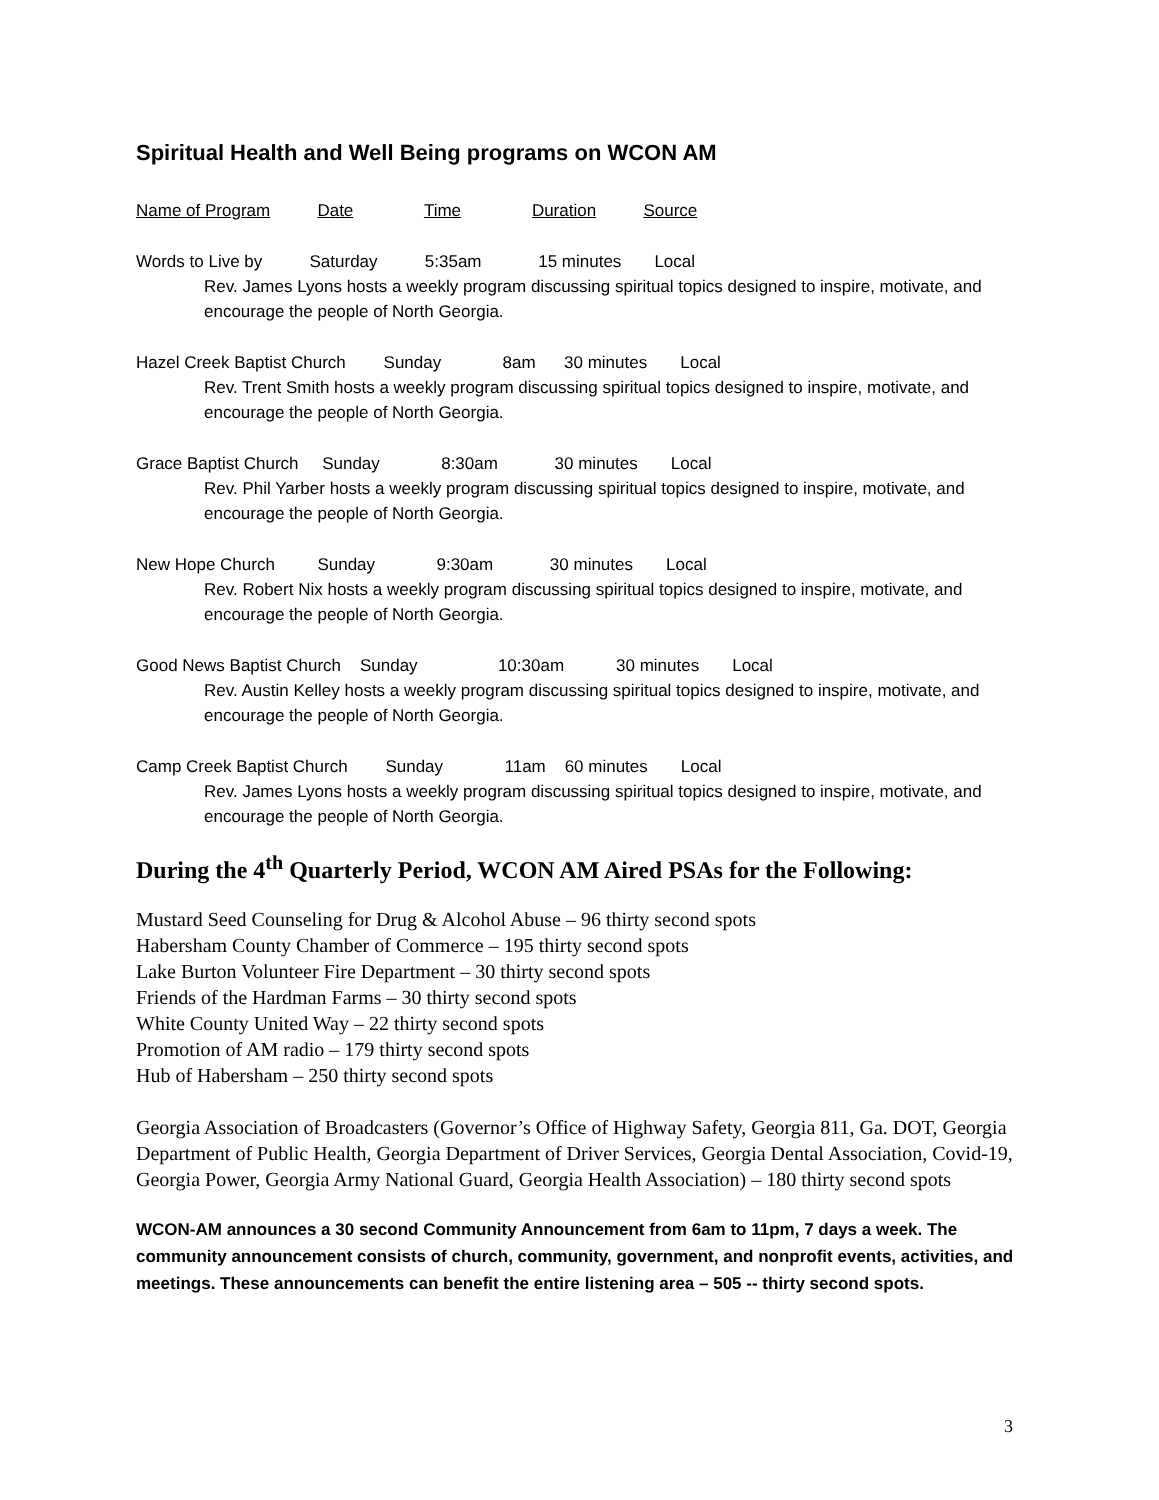Spiritual Health and Well Being programs on WCON AM
Name of Program Date Time Duration Source
Words to Live by Saturday 5:35am 15 minutes Local
Rev. James Lyons hosts a weekly program discussing spiritual topics designed to inspire, motivate, and encourage the people of North Georgia.
Hazel Creek Baptist Church Sunday 8am 30 minutes Local
Rev. Trent Smith hosts a weekly program discussing spiritual topics designed to inspire, motivate, and encourage the people of North Georgia.
Grace Baptist Church Sunday 8:30am 30 minutes Local
Rev. Phil Yarber hosts a weekly program discussing spiritual topics designed to inspire, motivate, and encourage the people of North Georgia.
New Hope Church Sunday 9:30am 30 minutes Local
Rev. Robert Nix hosts a weekly program discussing spiritual topics designed to inspire, motivate, and encourage the people of North Georgia.
Good News Baptist Church Sunday 10:30am 30 minutes Local
Rev. Austin Kelley hosts a weekly program discussing spiritual topics designed to inspire, motivate, and encourage the people of North Georgia.
Camp Creek Baptist Church Sunday 11am 60 minutes Local
Rev. James Lyons hosts a weekly program discussing spiritual topics designed to inspire, motivate, and encourage the people of North Georgia.
During the 4<sup>th</sup> Quarterly Period, WCON AM Aired PSAs for the Following:
Mustard Seed Counseling for Drug & Alcohol Abuse – 96 thirty second spots
Habersham County Chamber of Commerce – 195 thirty second spots
Lake Burton Volunteer Fire Department – 30 thirty second spots
Friends of the Hardman Farms – 30 thirty second spots
White County United Way – 22 thirty second spots
Promotion of AM radio – 179 thirty second spots
Hub of Habersham – 250 thirty second spots
Georgia Association of Broadcasters (Governor’s Office of Highway Safety, Georgia 811, Ga. DOT, Georgia Department of Public Health, Georgia Department of Driver Services, Georgia Dental Association, Covid-19, Georgia Power, Georgia Army National Guard, Georgia Health Association) – 180 thirty second spots
WCON-AM announces a 30 second Community Announcement from 6am to 11pm, 7 days a week. The community announcement consists of church, community, government, and nonprofit events, activities, and meetings. These announcements can benefit the entire listening area – 505 -- thirty second spots.
3